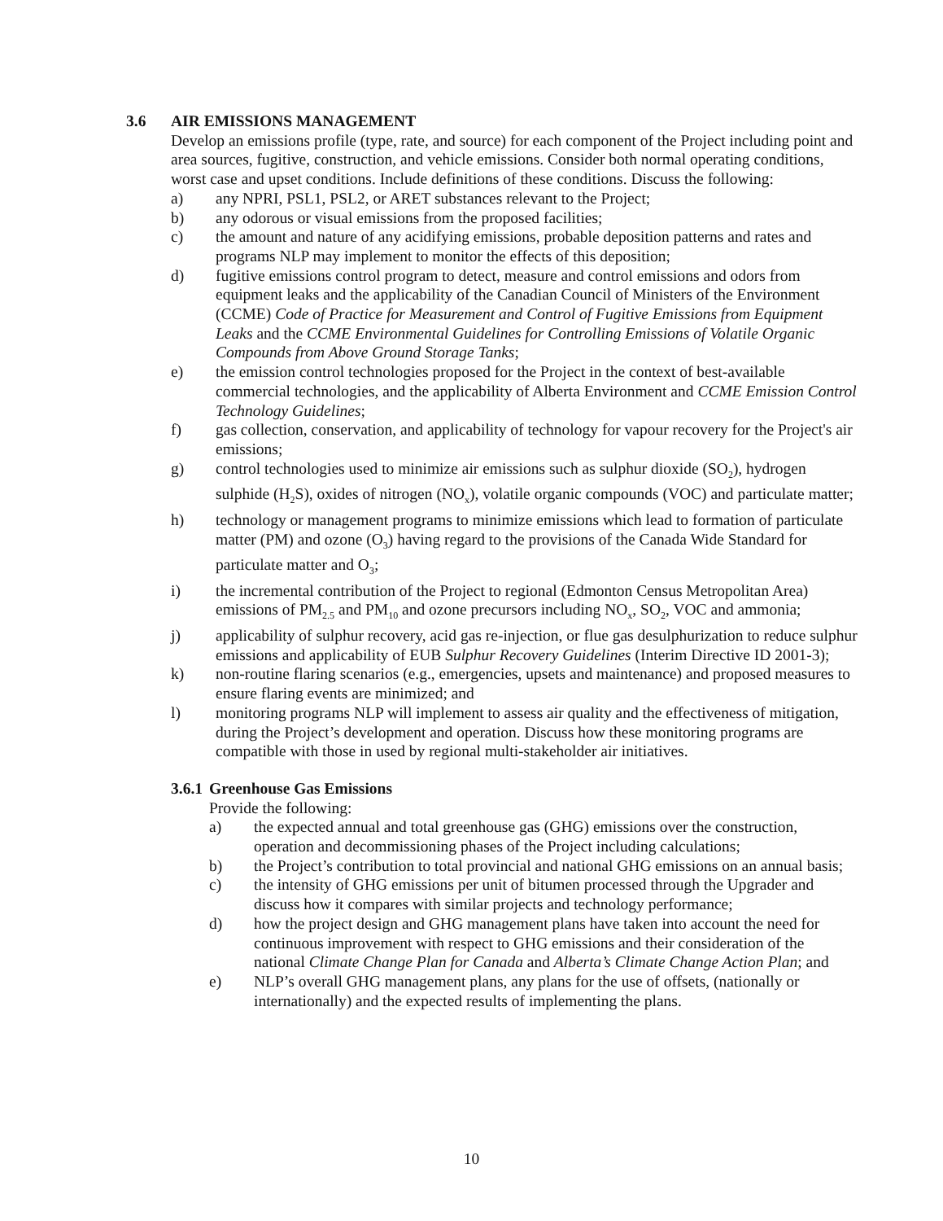3.6 AIR EMISSIONS MANAGEMENT
Develop an emissions profile (type, rate, and source) for each component of the Project including point and area sources, fugitive, construction, and vehicle emissions. Consider both normal operating conditions, worst case and upset conditions. Include definitions of these conditions. Discuss the following:
a) any NPRI, PSL1, PSL2, or ARET substances relevant to the Project;
b) any odorous or visual emissions from the proposed facilities;
c) the amount and nature of any acidifying emissions, probable deposition patterns and rates and programs NLP may implement to monitor the effects of this deposition;
d) fugitive emissions control program to detect, measure and control emissions and odors from equipment leaks and the applicability of the Canadian Council of Ministers of the Environment (CCME) Code of Practice for Measurement and Control of Fugitive Emissions from Equipment Leaks and the CCME Environmental Guidelines for Controlling Emissions of Volatile Organic Compounds from Above Ground Storage Tanks;
e) the emission control technologies proposed for the Project in the context of best-available commercial technologies, and the applicability of Alberta Environment and CCME Emission Control Technology Guidelines;
f) gas collection, conservation, and applicability of technology for vapour recovery for the Project's air emissions;
g) control technologies used to minimize air emissions such as sulphur dioxide (SO<sub>2</sub>), hydrogen sulphide (H<sub>2</sub>S), oxides of nitrogen (NO<sub>x</sub>), volatile organic compounds (VOC) and particulate matter;
h) technology or management programs to minimize emissions which lead to formation of particulate matter (PM) and ozone (O<sub>3</sub>) having regard to the provisions of the Canada Wide Standard for particulate matter and O<sub>3</sub>;
i) the incremental contribution of the Project to regional (Edmonton Census Metropolitan Area) emissions of PM<sub>2.5</sub> and PM<sub>10</sub> and ozone precursors including NO<sub>x</sub>, SO<sub>2</sub>, VOC and ammonia;
j) applicability of sulphur recovery, acid gas re-injection, or flue gas desulphurization to reduce sulphur emissions and applicability of EUB Sulphur Recovery Guidelines (Interim Directive ID 2001-3);
k) non-routine flaring scenarios (e.g., emergencies, upsets and maintenance) and proposed measures to ensure flaring events are minimized; and
l) monitoring programs NLP will implement to assess air quality and the effectiveness of mitigation, during the Project’s development and operation. Discuss how these monitoring programs are compatible with those in used by regional multi-stakeholder air initiatives.
3.6.1 Greenhouse Gas Emissions
Provide the following:
a) the expected annual and total greenhouse gas (GHG) emissions over the construction, operation and decommissioning phases of the Project including calculations;
b) the Project’s contribution to total provincial and national GHG emissions on an annual basis;
c) the intensity of GHG emissions per unit of bitumen processed through the Upgrader and discuss how it compares with similar projects and technology performance;
d) how the project design and GHG management plans have taken into account the need for continuous improvement with respect to GHG emissions and their consideration of the national Climate Change Plan for Canada and Alberta’s Climate Change Action Plan; and
e) NLP’s overall GHG management plans, any plans for the use of offsets, (nationally or internationally) and the expected results of implementing the plans.
10